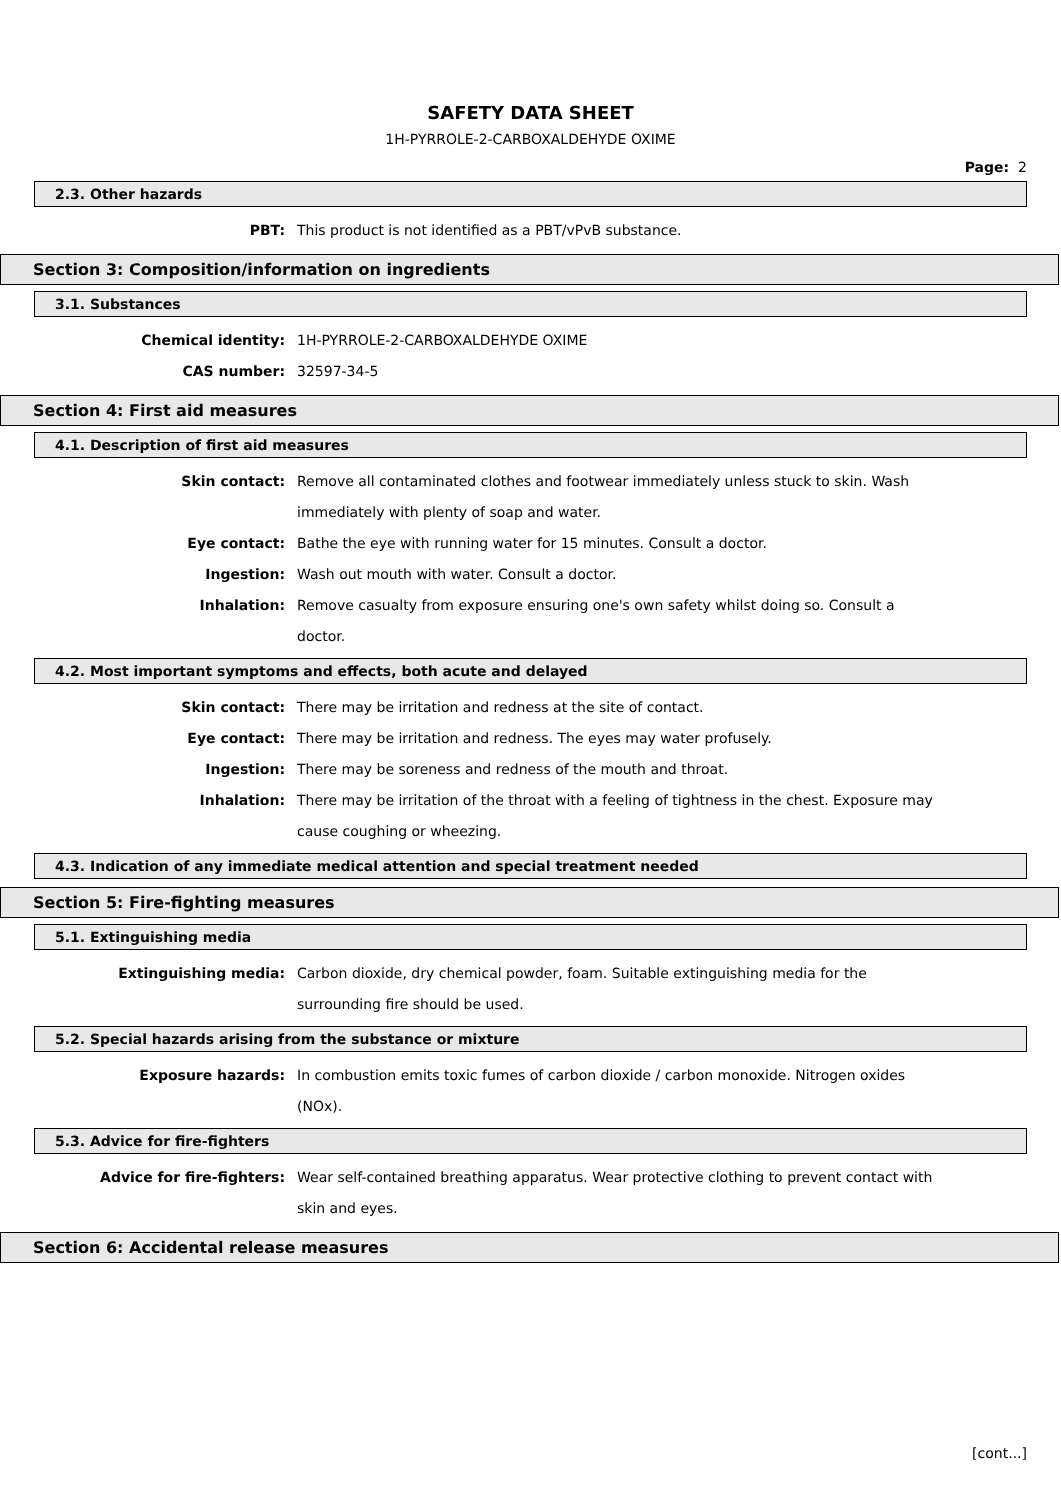SAFETY DATA SHEET
1H-PYRROLE-2-CARBOXALDEHYDE OXIME
Page: 2
2.3. Other hazards
PBT: This product is not identified as a PBT/vPvB substance.
Section 3: Composition/information on ingredients
3.1. Substances
Chemical identity: 1H-PYRROLE-2-CARBOXALDEHYDE OXIME
CAS number: 32597-34-5
Section 4: First aid measures
4.1. Description of first aid measures
Skin contact: Remove all contaminated clothes and footwear immediately unless stuck to skin. Wash immediately with plenty of soap and water.
Eye contact: Bathe the eye with running water for 15 minutes. Consult a doctor.
Ingestion: Wash out mouth with water. Consult a doctor.
Inhalation: Remove casualty from exposure ensuring one's own safety whilst doing so. Consult a doctor.
4.2. Most important symptoms and effects, both acute and delayed
Skin contact: There may be irritation and redness at the site of contact.
Eye contact: There may be irritation and redness. The eyes may water profusely.
Ingestion: There may be soreness and redness of the mouth and throat.
Inhalation: There may be irritation of the throat with a feeling of tightness in the chest. Exposure may cause coughing or wheezing.
4.3. Indication of any immediate medical attention and special treatment needed
Section 5: Fire-fighting measures
5.1. Extinguishing media
Extinguishing media: Carbon dioxide, dry chemical powder, foam. Suitable extinguishing media for the surrounding fire should be used.
5.2. Special hazards arising from the substance or mixture
Exposure hazards: In combustion emits toxic fumes of carbon dioxide / carbon monoxide. Nitrogen oxides (NOx).
5.3. Advice for fire-fighters
Advice for fire-fighters: Wear self-contained breathing apparatus. Wear protective clothing to prevent contact with skin and eyes.
Section 6: Accidental release measures
[cont...]